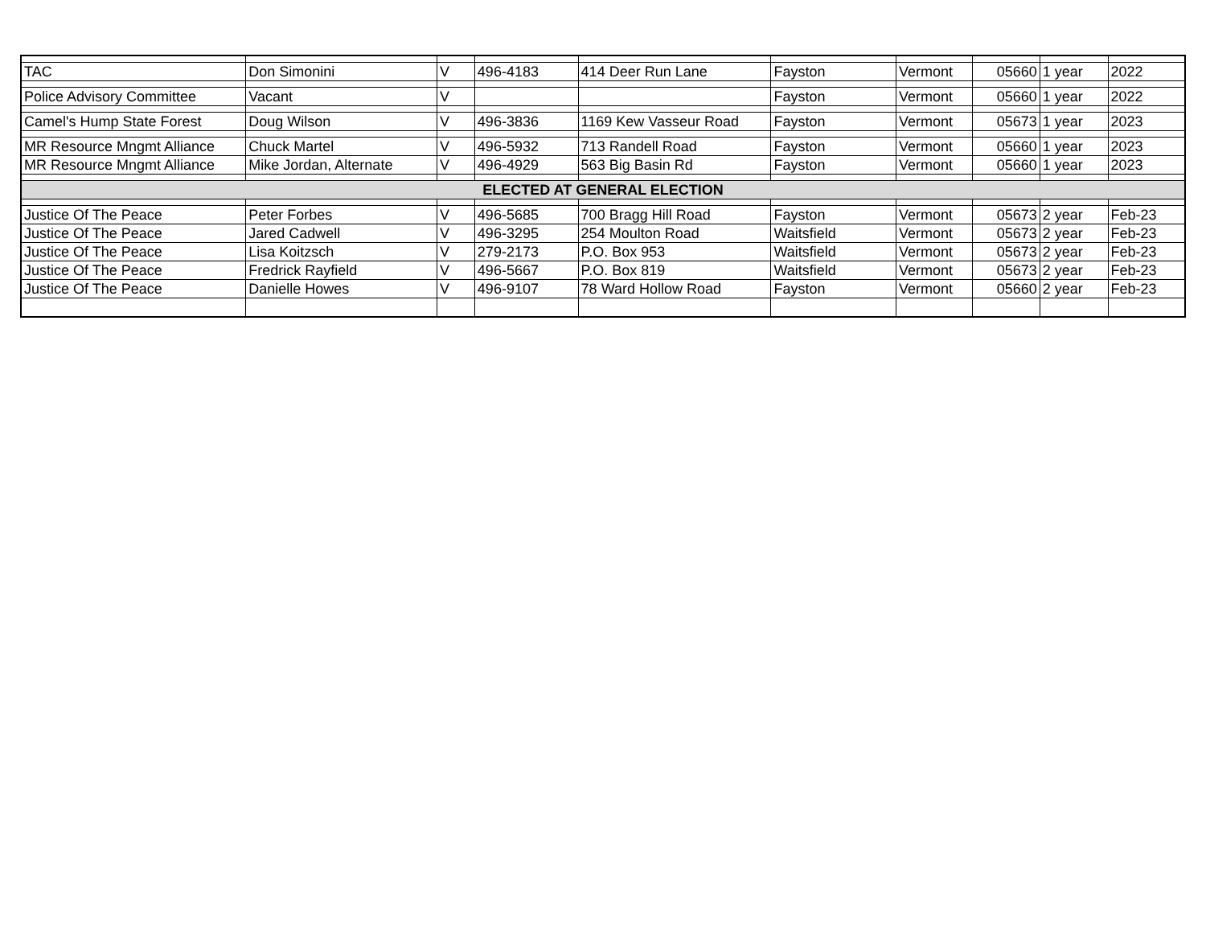| TAC | Don Simonini | V | 496-4183 | 414 Deer Run Lane | Fayston | Vermont | 05660 | 1 year | 2022 |
| Police Advisory Committee | Vacant | V | | | Fayston | Vermont | 05660 | 1 year | 2022 |
| Camel's Hump State Forest | Doug Wilson | V | 496-3836 | 1169 Kew Vasseur Road | Fayston | Vermont | 05673 | 1 year | 2023 |
| MR Resource Mngmt Alliance | Chuck Martel | V | 496-5932 | 713 Randell Road | Fayston | Vermont | 05660 | 1 year | 2023 |
| MR Resource Mngmt Alliance | Mike Jordan, Alternate | V | 496-4929 | 563 Big Basin Rd | Fayston | Vermont | 05660 | 1 year | 2023 |
| ELECTED AT GENERAL ELECTION | | | | | | | | | |
| Justice Of The Peace | Peter Forbes | V | 496-5685 | 700 Bragg Hill Road | Fayston | Vermont | 05673 | 2 year | Feb-23 |
| Justice Of The Peace | Jared Cadwell | V | 496-3295 | 254 Moulton Road | Waitsfield | Vermont | 05673 | 2 year | Feb-23 |
| Justice Of The Peace | Lisa Koitzsch | V | 279-2173 | P.O. Box 953 | Waitsfield | Vermont | 05673 | 2 year | Feb-23 |
| Justice Of The Peace | Fredrick Rayfield | V | 496-5667 | P.O. Box 819 | Waitsfield | Vermont | 05673 | 2 year | Feb-23 |
| Justice Of The Peace | Danielle Howes | V | 496-9107 | 78 Ward Hollow Road | Fayston | Vermont | 05660 | 2 year | Feb-23 |